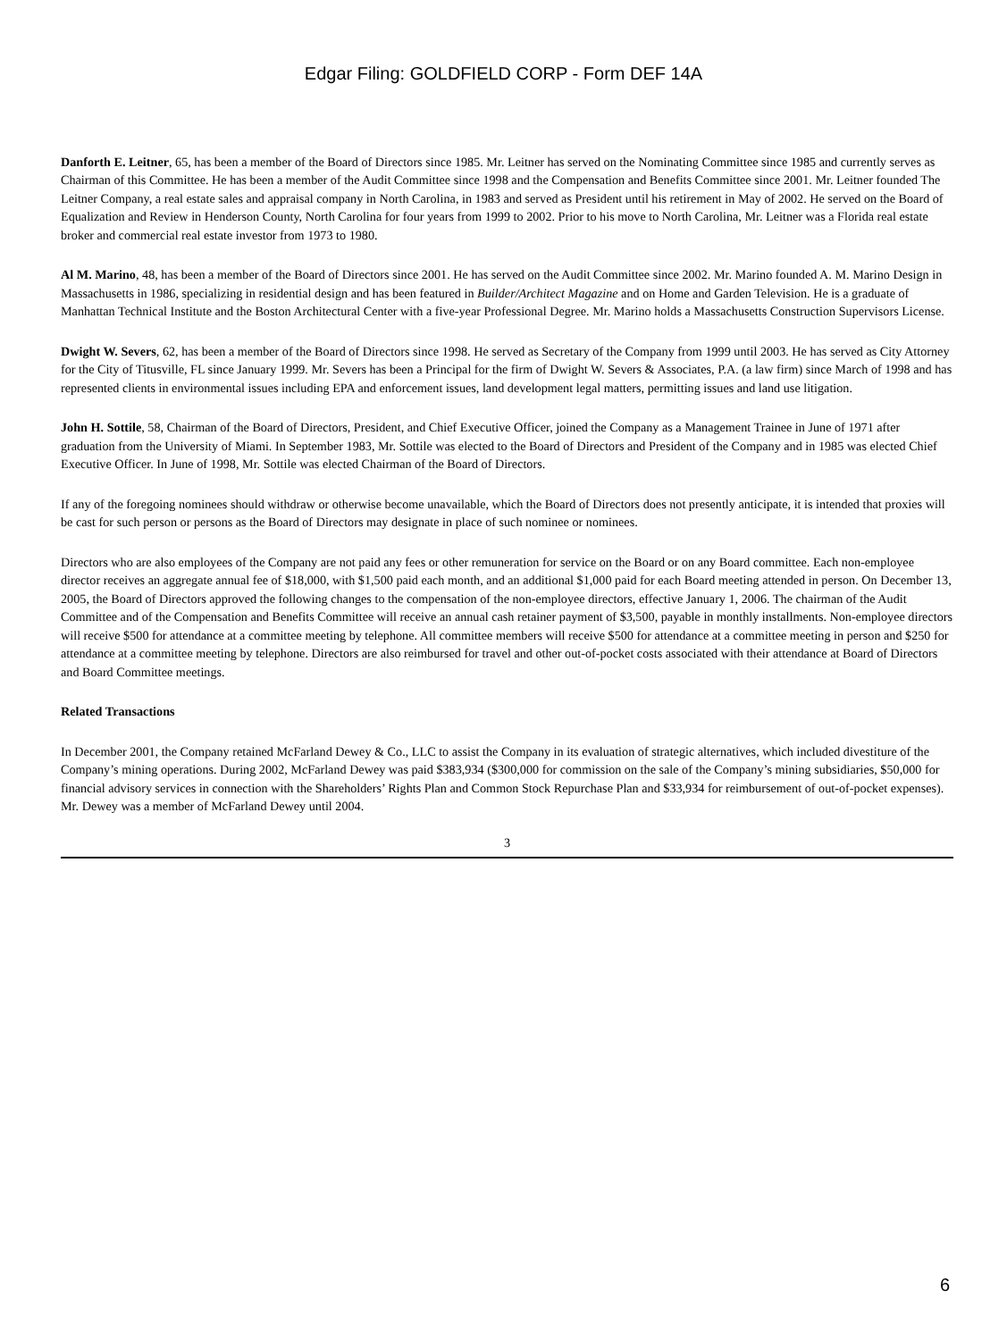Edgar Filing: GOLDFIELD CORP - Form DEF 14A
Danforth E. Leitner, 65, has been a member of the Board of Directors since 1985. Mr. Leitner has served on the Nominating Committee since 1985 and currently serves as Chairman of this Committee. He has been a member of the Audit Committee since 1998 and the Compensation and Benefits Committee since 2001. Mr. Leitner founded The Leitner Company, a real estate sales and appraisal company in North Carolina, in 1983 and served as President until his retirement in May of 2002. He served on the Board of Equalization and Review in Henderson County, North Carolina for four years from 1999 to 2002. Prior to his move to North Carolina, Mr. Leitner was a Florida real estate broker and commercial real estate investor from 1973 to 1980.
Al M. Marino, 48, has been a member of the Board of Directors since 2001. He has served on the Audit Committee since 2002. Mr. Marino founded A. M. Marino Design in Massachusetts in 1986, specializing in residential design and has been featured in Builder/Architect Magazine and on Home and Garden Television. He is a graduate of Manhattan Technical Institute and the Boston Architectural Center with a five-year Professional Degree. Mr. Marino holds a Massachusetts Construction Supervisors License.
Dwight W. Severs, 62, has been a member of the Board of Directors since 1998. He served as Secretary of the Company from 1999 until 2003. He has served as City Attorney for the City of Titusville, FL since January 1999. Mr. Severs has been a Principal for the firm of Dwight W. Severs & Associates, P.A. (a law firm) since March of 1998 and has represented clients in environmental issues including EPA and enforcement issues, land development legal matters, permitting issues and land use litigation.
John H. Sottile, 58, Chairman of the Board of Directors, President, and Chief Executive Officer, joined the Company as a Management Trainee in June of 1971 after graduation from the University of Miami. In September 1983, Mr. Sottile was elected to the Board of Directors and President of the Company and in 1985 was elected Chief Executive Officer. In June of 1998, Mr. Sottile was elected Chairman of the Board of Directors.
If any of the foregoing nominees should withdraw or otherwise become unavailable, which the Board of Directors does not presently anticipate, it is intended that proxies will be cast for such person or persons as the Board of Directors may designate in place of such nominee or nominees.
Directors who are also employees of the Company are not paid any fees or other remuneration for service on the Board or on any Board committee. Each non-employee director receives an aggregate annual fee of $18,000, with $1,500 paid each month, and an additional $1,000 paid for each Board meeting attended in person. On December 13, 2005, the Board of Directors approved the following changes to the compensation of the non-employee directors, effective January 1, 2006. The chairman of the Audit Committee and of the Compensation and Benefits Committee will receive an annual cash retainer payment of $3,500, payable in monthly installments. Non-employee directors will receive $500 for attendance at a committee meeting by telephone. All committee members will receive $500 for attendance at a committee meeting in person and $250 for attendance at a committee meeting by telephone. Directors are also reimbursed for travel and other out-of-pocket costs associated with their attendance at Board of Directors and Board Committee meetings.
Related Transactions
In December 2001, the Company retained McFarland Dewey & Co., LLC to assist the Company in its evaluation of strategic alternatives, which included divestiture of the Company’s mining operations. During 2002, McFarland Dewey was paid $383,934 ($300,000 for commission on the sale of the Company’s mining subsidiaries, $50,000 for financial advisory services in connection with the Shareholders’ Rights Plan and Common Stock Repurchase Plan and $33,934 for reimbursement of out-of-pocket expenses). Mr. Dewey was a member of McFarland Dewey until 2004.
3
6